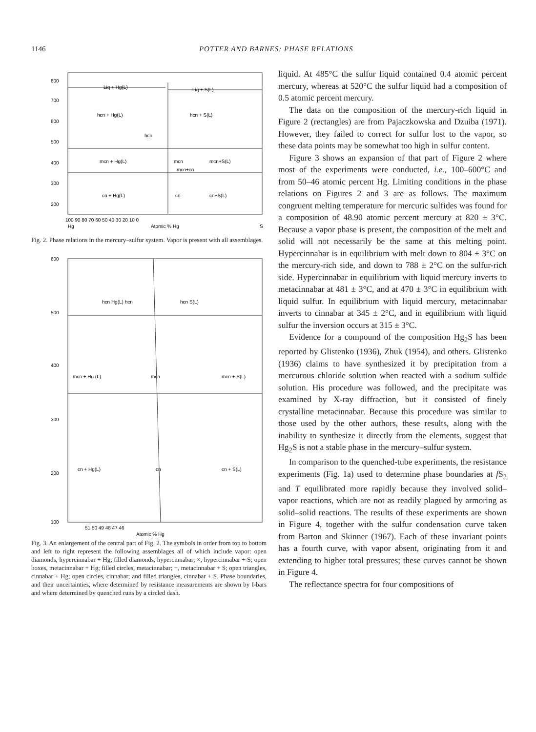1146 POTTER AND BARNES: PHASE RELATIONS
800
700
600
500
400
300
200
Liq + Hg(L)
Liq + S(L)
hcn + Hg(L)
hcn + S(L)
hcn
mcn + Hg(L)
mcn
mcn+S(L)
mcn+cn
cn + Hg(L)
cn
cn+S(L)
100 90 80 70 60 50 40 30 20 10 0
Hg
Atomic % Hg
S
Fig. 2. Phase relations in the mercury–sulfur system. Vapor is present with all assemblages.
600
500
400
300
200
100
hcn Hg(L) hcn
hcn S(L)
mcn + Hg (L)
mcn
mcn + S(L)
cn + Hg(L)
cn
cn + S(L)
51 50 49 48 47 46
Atomic % Hg
Fig. 3. An enlargement of the central part of Fig. 2. The symbols in order from top to bottom and left to right represent the following assemblages all of which include vapor: open diamonds, hypercinnabar + Hg; filled diamonds, hypercinnabar; ×, hypercinnabar + S; open boxes, metacinnabar + Hg; filled circles, metacinnabar; +, metacinnabar + S; open triangles, cinnabar + Hg; open circles, cinnabar; and filled triangles, cinnabar + S. Phase boundaries, and their uncertainties, where determined by resistance measurements are shown by I-bars and where determined by quenched runs by a circled dash.
liquid. At 485°C the sulfur liquid contained 0.4 atomic percent mercury, whereas at 520°C the sulfur liquid had a composition of 0.5 atomic percent mercury.
The data on the composition of the mercury-rich liquid in Figure 2 (rectangles) are from Pajaczkowska and Dzuiba (1971). However, they failed to correct for sulfur lost to the vapor, so these data points may be somewhat too high in sulfur content.
Figure 3 shows an expansion of that part of Figure 2 where most of the experiments were conducted, i.e., 100–600°C and from 50–46 atomic percent Hg. Limiting conditions in the phase relations on Figures 2 and 3 are as follows. The maximum congruent melting temperature for mercuric sulfides was found for a composition of 48.90 atomic percent mercury at 820 ± 3°C. Because a vapor phase is present, the composition of the melt and solid will not necessarily be the same at this melting point. Hypercinnabar is in equilibrium with melt down to 804 ± 3°C on the mercury-rich side, and down to 788 ± 2°C on the sulfur-rich side. Hypercinnabar in equilibrium with liquid mercury inverts to metacinnabar at 481 ± 3°C, and at 470 ± 3°C in equilibrium with liquid sulfur. In equilibrium with liquid mercury, metacinnabar inverts to cinnabar at 345 ± 2°C, and in equilibrium with liquid sulfur the inversion occurs at 315 ± 3°C.
Evidence for a compound of the composition Hg<sub>2</sub>S has been reported by Glistenko (1936), Zhuk (1954), and others. Glistenko (1936) claims to have synthesized it by precipitation from a mercurous chloride solution when reacted with a sodium sulfide solution. His procedure was followed, and the precipitate was examined by X-ray diffraction, but it consisted of finely crystalline metacinnabar. Because this procedure was similar to those used by the other authors, these results, along with the inability to synthesize it directly from the elements, suggest that Hg<sub>2</sub>S is not a stable phase in the mercury–sulfur system.
In comparison to the quenched-tube experiments, the resistance experiments (Fig. 1a) used to determine phase boundaries at f S<sub>2</sub> and T equilibrated more rapidly because they involved solid–vapor reactions, which are not as readily plagued by armoring as solid–solid reactions. The results of these experiments are shown in Figure 4, together with the sulfur condensation curve taken from Barton and Skinner (1967). Each of these invariant points has a fourth curve, with vapor absent, originating from it and extending to higher total pressures; these curves cannot be shown in Figure 4.
The reflectance spectra for four compositions of